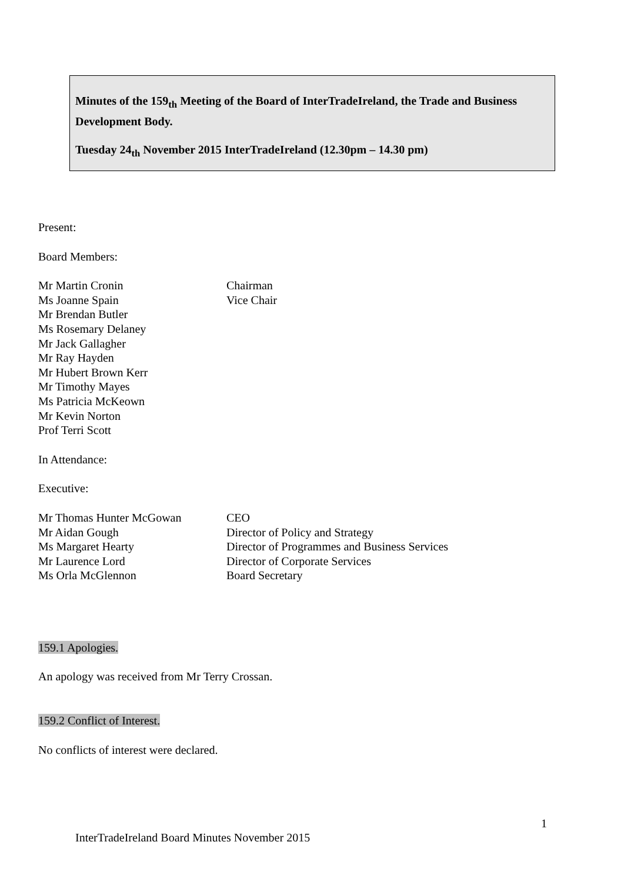Minutes of the 159<sub>th</sub> Meeting of the Board of InterTradeIreland, the Trade and Business Development Body.
Tuesday 24<sub>th</sub> November 2015 InterTradeIreland (12.30pm – 14.30 pm)
Present:
Board Members:
Mr Martin Cronin Chairman
Ms Joanne Spain Vice Chair
Mr Brendan Butler
Ms Rosemary Delaney
Mr Jack Gallagher
Mr Ray Hayden
Mr Hubert Brown Kerr
Mr Timothy Mayes
Ms Patricia McKeown
Mr Kevin Norton
Prof Terri Scott
In Attendance:
Executive:
Mr Thomas Hunter McGowan CEO
Mr Aidan Gough Director of Policy and Strategy
Ms Margaret Hearty Director of Programmes and Business Services
Mr Laurence Lord Director of Corporate Services
Ms Orla McGlennon Board Secretary
159.1 Apologies.
An apology was received from Mr Terry Crossan.
159.2 Conflict of Interest.
No conflicts of interest were declared.
1
InterTradeIreland Board Minutes November 2015